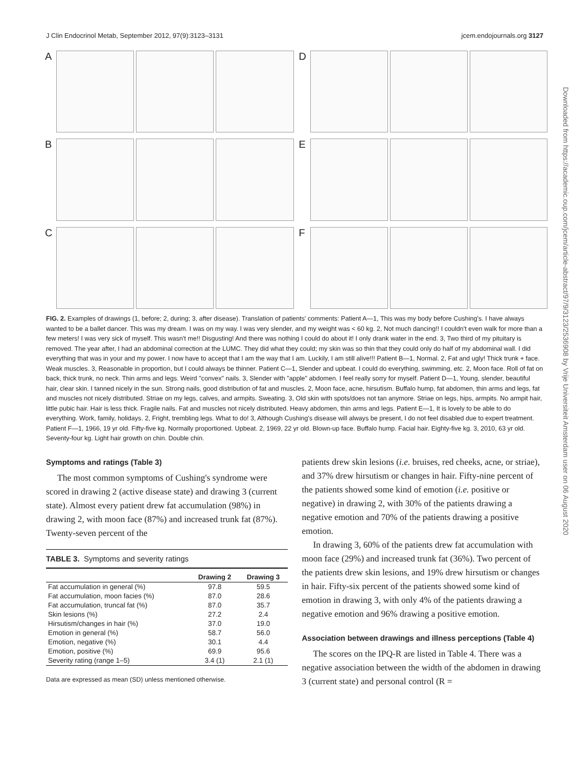J Clin Endocrinol Metab, September 2012, 97(9):3123–3131 jcem.endojournals.org 3127
A
D
B
E
C
F
FIG. 2. Examples of drawings (1, before; 2, during; 3, after disease). Translation of patients' comments: Patient A—1, This was my body before Cushing's. I have always wanted to be a ballet dancer. This was my dream. I was on my way. I was very slender, and my weight was < 60 kg. 2, Not much dancing!! I couldn't even walk for more than a few meters! I was very sick of myself. This wasn't me!! Disgusting! And there was nothing I could do about it! I only drank water in the end. 3, Two third of my pituitary is removed. The year after, I had an abdominal correction at the LUMC. They did what they could; my skin was so thin that they could only do half of my abdominal wall. I did everything that was in your and my power. I now have to accept that I am the way that I am. Luckily, I am still alive!!! Patient B—1, Normal. 2, Fat and ugly! Thick trunk + face. Weak muscles. 3, Reasonable in proportion, but I could always be thinner. Patient C—1, Slender and upbeat. I could do everything, swimming, etc. 2, Moon face. Roll of fat on back, thick trunk, no neck. Thin arms and legs. Weird "convex" nails. 3, Slender with "apple" abdomen. I feel really sorry for myself. Patient D—1, Young, slender, beautiful hair, clear skin. I tanned nicely in the sun. Strong nails, good distribution of fat and muscles. 2, Moon face, acne, hirsutism. Buffalo hump, fat abdomen, thin arms and legs, fat and muscles not nicely distributed. Striae on my legs, calves, and armpits. Sweating. 3, Old skin with spots/does not tan anymore. Striae on legs, hips, armpits. No armpit hair, little pubic hair. Hair is less thick. Fragile nails. Fat and muscles not nicely distributed. Heavy abdomen, thin arms and legs. Patient E—1, It is lovely to be able to do everything. Work, family, holidays. 2, Fright, trembling legs. What to do! 3, Although Cushing's disease will always be present, I do not feel disabled due to expert treatment. Patient F—1, 1966, 19 yr old. Fifty-five kg. Normally proportioned. Upbeat. 2, 1969, 22 yr old. Blown-up face. Buffalo hump. Facial hair. Eighty-five kg. 3, 2010, 63 yr old. Seventy-four kg. Light hair growth on chin. Double chin.
Symptoms and ratings (Table 3)
The most common symptoms of Cushing's syndrome were scored in drawing 2 (active disease state) and drawing 3 (current state). Almost every patient drew fat accumulation (98%) in drawing 2, with moon face (87%) and increased trunk fat (87%). Twenty-seven percent of the
TABLE 3. Symptoms and severity ratings
| | Drawing 2 | Drawing 3 |
| --- | --- | --- |
| Fat accumulation in general (%) | 97.8 | 59.5 |
| Fat accumulation, moon facies (%) | 87.0 | 28.6 |
| Fat accumulation, truncal fat (%) | 87.0 | 35.7 |
| Skin lesions (%) | 27.2 | 2.4 |
| Hirsutism/changes in hair (%) | 37.0 | 19.0 |
| Emotion in general (%) | 58.7 | 56.0 |
| Emotion, negative (%) | 30.1 | 4.4 |
| Emotion, positive (%) | 69.9 | 95.6 |
| Severity rating (range 1–5) | 3.4 (1) | 2.1 (1) |
Data are expressed as mean (SD) unless mentioned otherwise.
patients drew skin lesions (i.e. bruises, red cheeks, acne, or striae), and 37% drew hirsutism or changes in hair. Fifty-nine percent of the patients showed some kind of emotion (i.e. positive or negative) in drawing 2, with 30% of the patients drawing a negative emotion and 70% of the patients drawing a positive emotion.
In drawing 3, 60% of the patients drew fat accumulation with moon face (29%) and increased trunk fat (36%). Two percent of the patients drew skin lesions, and 19% drew hirsutism or changes in hair. Fifty-six percent of the patients showed some kind of emotion in drawing 3, with only 4% of the patients drawing a negative emotion and 96% drawing a positive emotion.
Association between drawings and illness perceptions (Table 4)
The scores on the IPQ-R are listed in Table 4. There was a negative association between the width of the abdomen in drawing 3 (current state) and personal control (R =
Downloaded from https://academic.oup.com/jcem/article-abstract/97/9/3123/2536908 by Vrije Universiteit Amsterdam user on 06 August 2020